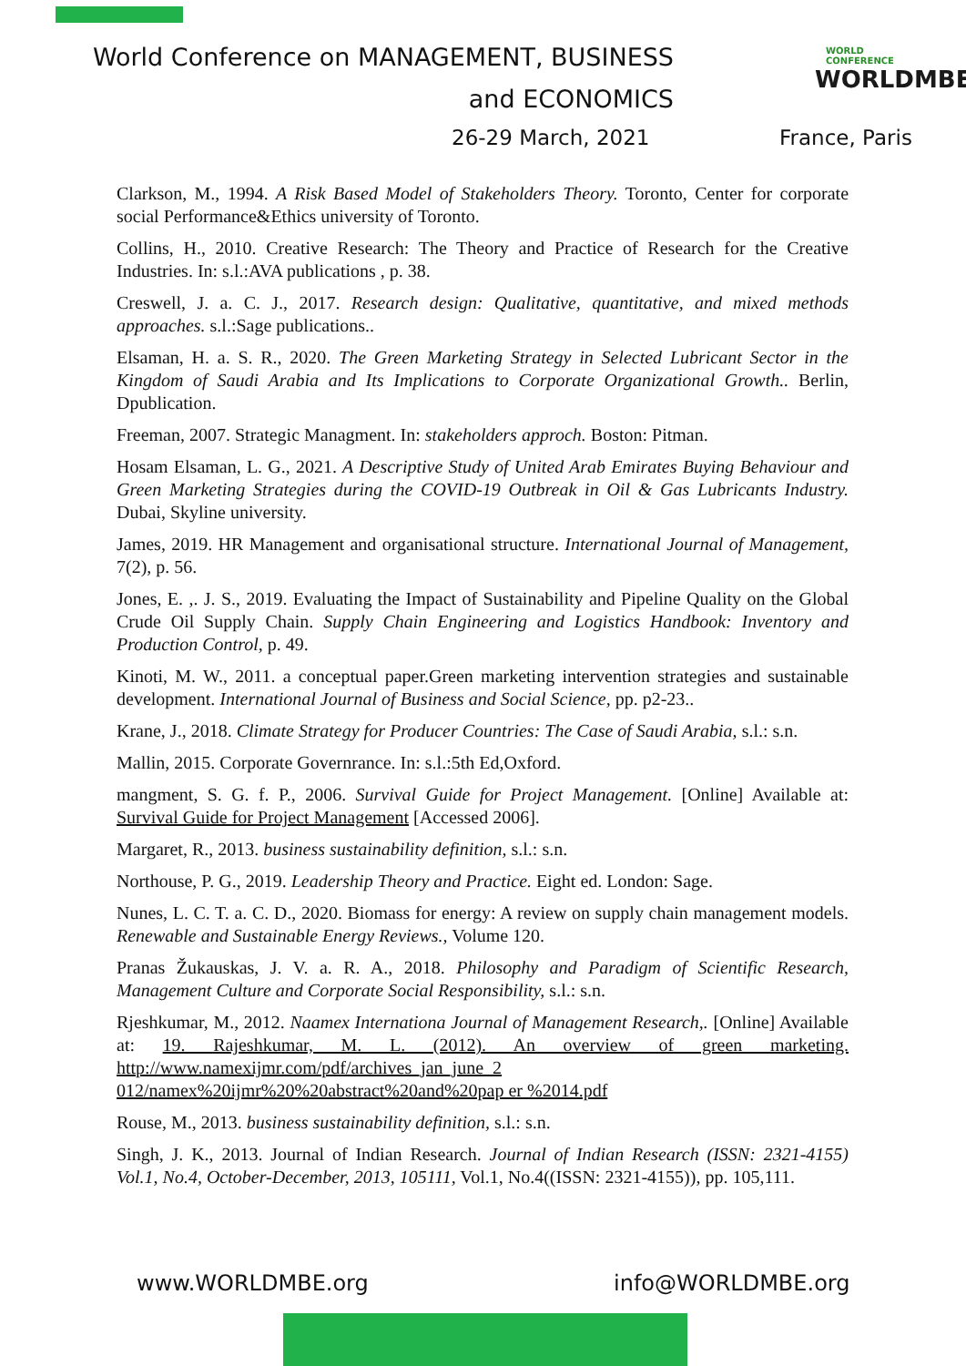World Conference on MANAGEMENT, BUSINESS
and ECONOMICS
WORLD CONFERENCE
WORLDMBE
26-29 March, 2021 France, Paris
Clarkson, M., 1994. A Risk Based Model of Stakeholders Theory. Toronto, Center for corporate social Performance&Ethics university of Toronto.
Collins, H., 2010. Creative Research: The Theory and Practice of Research for the Creative Industries. In: s.l.:AVA publications , p. 38.
Creswell, J. a. C. J., 2017. Research design: Qualitative, quantitative, and mixed methods approaches. s.l.:Sage publications..
Elsaman, H. a. S. R., 2020. The Green Marketing Strategy in Selected Lubricant Sector in the Kingdom of Saudi Arabia and Its Implications to Corporate Organizational Growth.. Berlin, Dpublication.
Freeman, 2007. Strategic Managment. In: stakeholders approch. Boston: Pitman.
Hosam Elsaman, L. G., 2021. A Descriptive Study of United Arab Emirates Buying Behaviour and Green Marketing Strategies during the COVID-19 Outbreak in Oil & Gas Lubricants Industry. Dubai, Skyline university.
James, 2019. HR Management and organisational structure. International Journal of Management, 7(2), p. 56.
Jones, E. ,. J. S., 2019. Evaluating the Impact of Sustainability and Pipeline Quality on the Global Crude Oil Supply Chain. Supply Chain Engineering and Logistics Handbook: Inventory and Production Control, p. 49.
Kinoti, M. W., 2011. a conceptual paper.Green marketing intervention strategies and sustainable development. International Journal of Business and Social Science, pp. p2-23..
Krane, J., 2018. Climate Strategy for Producer Countries: The Case of Saudi Arabia, s.l.: s.n.
Mallin, 2015. Corporate Governrance. In: s.l.:5th Ed,Oxford.
mangment, S. G. f. P., 2006. Survival Guide for Project Management. [Online] Available at: Survival Guide for Project Management [Accessed 2006].
Margaret, R., 2013. business sustainability definition, s.l.: s.n.
Northouse, P. G., 2019. Leadership Theory and Practice. Eight ed. London: Sage.
Nunes, L. C. T. a. C. D., 2020. Biomass for energy: A review on supply chain management models. Renewable and Sustainable Energy Reviews., Volume 120.
Pranas Žukauskas, J. V. a. R. A., 2018. Philosophy and Paradigm of Scientific Research, Management Culture and Corporate Social Responsibility, s.l.: s.n.
Rjeshkumar, M., 2012. Naamex Internationa Journal of Management Research,. [Online] Available at: 19. Rajeshkumar, M. L. (2012). An overview of green marketing. http://www.namexijmr.com/pdf/archives_jan_june_2
012/namex%20ijmr%20%20abstract%20and%20pap er %2014.pdf
Rouse, M., 2013. business sustainability definition, s.l.: s.n.
Singh, J. K., 2013. Journal of Indian Research. Journal of Indian Research (ISSN: 2321-4155) Vol.1, No.4, October-December, 2013, 105111, Vol.1, No.4((ISSN: 2321-4155)), pp. 105,111.
www.WORLDMBE.org info@WORLDMBE.org